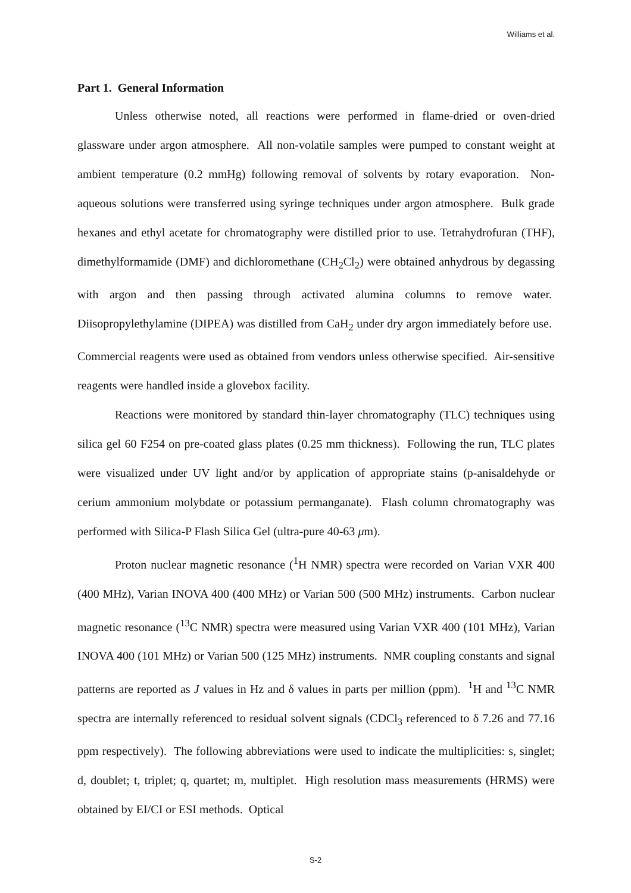Williams et al.
Part 1. General Information
Unless otherwise noted, all reactions were performed in flame-dried or oven-dried glassware under argon atmosphere. All non-volatile samples were pumped to constant weight at ambient temperature (0.2 mmHg) following removal of solvents by rotary evaporation. Non-aqueous solutions were transferred using syringe techniques under argon atmosphere. Bulk grade hexanes and ethyl acetate for chromatography were distilled prior to use. Tetrahydrofuran (THF), dimethylformamide (DMF) and dichloromethane (CH<sub>2</sub>Cl<sub>2</sub>) were obtained anhydrous by degassing with argon and then passing through activated alumina columns to remove water. Diisopropylethylamine (DIPEA) was distilled from CaH<sub>2</sub> under dry argon immediately before use. Commercial reagents were used as obtained from vendors unless otherwise specified. Air-sensitive reagents were handled inside a glovebox facility.
Reactions were monitored by standard thin-layer chromatography (TLC) techniques using silica gel 60 F254 on pre-coated glass plates (0.25 mm thickness). Following the run, TLC plates were visualized under UV light and/or by application of appropriate stains (p-anisaldehyde or cerium ammonium molybdate or potassium permanganate). Flash column chromatography was performed with Silica-P Flash Silica Gel (ultra-pure 40-63 μm).
Proton nuclear magnetic resonance (<sup>1</sup>H NMR) spectra were recorded on Varian VXR 400 (400 MHz), Varian INOVA 400 (400 MHz) or Varian 500 (500 MHz) instruments. Carbon nuclear magnetic resonance (<sup>13</sup>C NMR) spectra were measured using Varian VXR 400 (101 MHz), Varian INOVA 400 (101 MHz) or Varian 500 (125 MHz) instruments. NMR coupling constants and signal patterns are reported as J values in Hz and δ values in parts per million (ppm). <sup>1</sup>H and <sup>13</sup>C NMR spectra are internally referenced to residual solvent signals (CDCl<sub>3</sub> referenced to δ 7.26 and 77.16 ppm respectively). The following abbreviations were used to indicate the multiplicities: s, singlet; d, doublet; t, triplet; q, quartet; m, multiplet. High resolution mass measurements (HRMS) were obtained by EI/CI or ESI methods. Optical
S-2